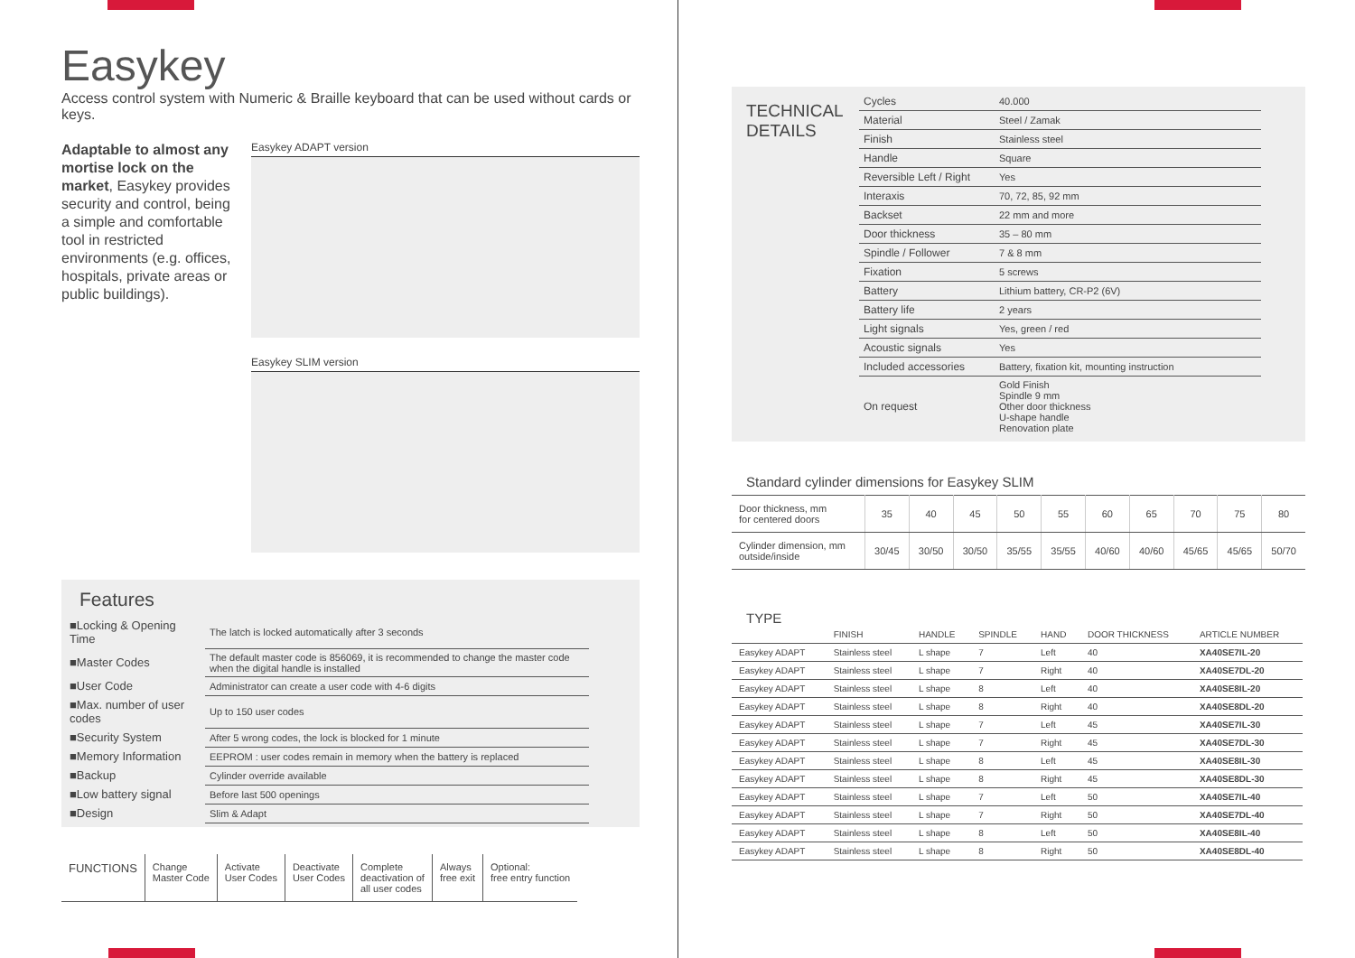Easykey
Access control system with Numeric & Braille keyboard that can be used without cards or keys.
Adaptable to almost any mortise lock on the market, Easykey provides security and control, being a simple and comfortable tool in restricted environments (e.g. offices, hospitals, private areas or public buildings).
Easykey ADAPT version
Easykey SLIM version
Features
| ■Locking & Opening Time | The latch is locked automatically after 3 seconds |
| ■Master Codes | The default master code is 856069, it is recommended to change the master code when the digital handle is installed |
| ■User Code | Administrator can create a user code with 4-6 digits |
| ■Max. number of user codes | Up to 150 user codes |
| ■Security System | After 5 wrong codes, the lock is blocked for 1 minute |
| ■Memory Information | EEPROM : user codes remain in memory when the battery is replaced |
| ■Backup | Cylinder override available |
| ■Low battery signal | Before last 500 openings |
| ■Design | Slim & Adapt |
| FUNCTIONS | Change Master Code | Activate User Codes | Deactivate User Codes | Complete deactivation of all user codes | Always free exit | Optional: free entry function |
TECHNICAL DETAILS
| Cycles | 40.000 |
| Material | Steel / Zamak |
| Finish | Stainless steel |
| Handle | Square |
| Reversible Left / Right | Yes |
| Interaxis | 70, 72, 85, 92 mm |
| Backset | 22 mm and more |
| Door thickness | 35 – 80 mm |
| Spindle / Follower | 7 & 8 mm |
| Fixation | 5 screws |
| Battery | Lithium battery, CR-P2 (6V) |
| Battery life | 2 years |
| Light signals | Yes, green / red |
| Acoustic signals | Yes |
| Included accessories | Battery, fixation kit, mounting instruction |
| On request | Gold Finish Spindle 9 mm Other door thickness U-shape handle Renovation plate |
Standard cylinder dimensions for Easykey SLIM
| Door thickness, mm for centered doors | 35 | 40 | 45 | 50 | 55 | 60 | 65 | 70 | 75 | 80 |
| Cylinder dimension, mm outside/inside | 30/45 | 30/50 | 30/50 | 35/55 | 35/55 | 40/60 | 40/60 | 45/65 | 45/65 | 50/70 |
TYPE
| | FINISH | HANDLE | SPINDLE | HAND | DOOR THICKNESS | ARTICLE NUMBER |
| --- | --- | --- | --- | --- | --- | --- |
| Easykey ADAPT | Stainless steel | L shape | 7 | Left | 40 | XA40SE7IL-20 |
| Easykey ADAPT | Stainless steel | L shape | 7 | Right | 40 | XA40SE7DL-20 |
| Easykey ADAPT | Stainless steel | L shape | 8 | Left | 40 | XA40SE8IL-20 |
| Easykey ADAPT | Stainless steel | L shape | 8 | Right | 40 | XA40SE8DL-20 |
| Easykey ADAPT | Stainless steel | L shape | 7 | Left | 45 | XA40SE7IL-30 |
| Easykey ADAPT | Stainless steel | L shape | 7 | Right | 45 | XA40SE7DL-30 |
| Easykey ADAPT | Stainless steel | L shape | 8 | Left | 45 | XA40SE8IL-30 |
| Easykey ADAPT | Stainless steel | L shape | 8 | Right | 45 | XA40SE8DL-30 |
| Easykey ADAPT | Stainless steel | L shape | 7 | Left | 50 | XA40SE7IL-40 |
| Easykey ADAPT | Stainless steel | L shape | 7 | Right | 50 | XA40SE7DL-40 |
| Easykey ADAPT | Stainless steel | L shape | 8 | Left | 50 | XA40SE8IL-40 |
| Easykey ADAPT | Stainless steel | L shape | 8 | Right | 50 | XA40SE8DL-40 |